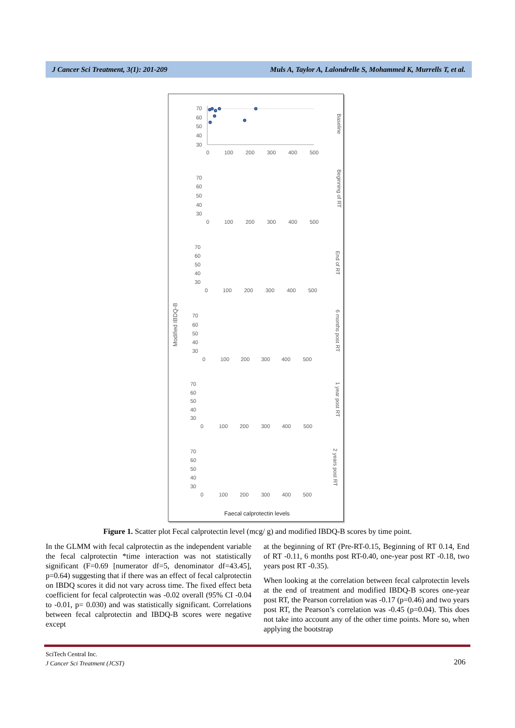J Cancer Sci Treatment, 3(1): 201-209 Muls A, Taylor A, Lalondrelle S, Mohammed K, Murrells T, et al.
Modified IBDQ-B
Faecal calprotectin levels
70
60
50
40
30
0
100
200
300
400
500
Baseline
Beginning of RT
End of RT
6 months post RT
1 year post RT
2 years post RT
70
60
50
40
30
0
100
200
300
400
500
70
60
50
40
30
0
100
200
300
400
500
70
60
50
40
30
0
100
200
300
400
500
70
60
50
40
30
0
100
200
300
400
500
70
60
50
40
30
0
100
200
300
400
500
Figure 1. Scatter plot Fecal calprotectin level (mcg/ g) and modified IBDQ-B scores by time point.
In the GLMM with fecal calprotectin as the independent variable the fecal calprotectin *time interaction was not statistically significant (F=0.69 [numerator df=5, denominator df=43.45], p=0.64) suggesting that if there was an effect of fecal calprotectin on IBDQ scores it did not vary across time. The fixed effect beta coefficient for fecal calprotectin was -0.02 overall (95% CI -0.04 to -0.01, p= 0.030) and was statistically significant. Correlations between fecal calprotectin and IBDQ-B scores were negative except
at the beginning of RT (Pre-RT-0.15, Beginning of RT 0.14, End of RT -0.11, 6 months post RT-0.40, one-year post RT -0.18, two years post RT -0.35).
When looking at the correlation between fecal calprotectin levels at the end of treatment and modified IBDQ-B scores one-year post RT, the Pearson correlation was -0.17 (p=0.46) and two years post RT, the Pearson’s correlation was -0.45 (p=0.04). This does not take into account any of the other time points. More so, when applying the bootstrap
SciTech Central Inc.
J Cancer Sci Treatment (JCST)
206